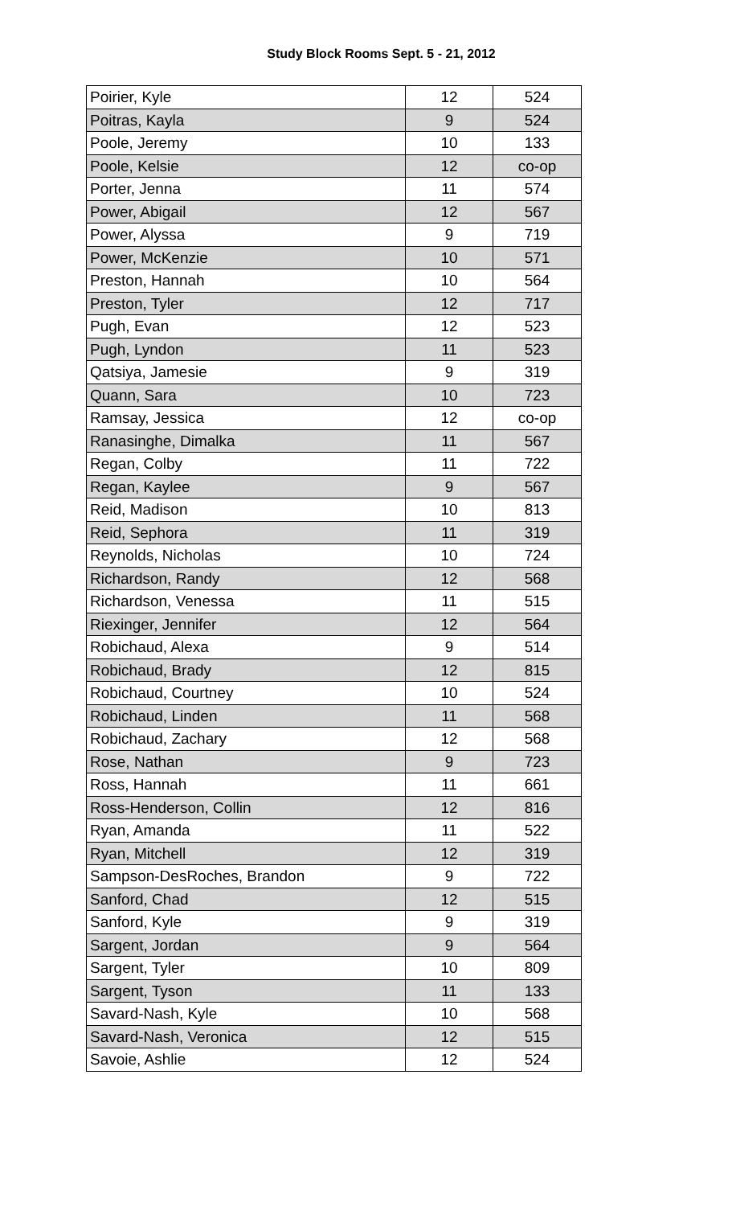Study Block Rooms Sept. 5 - 21, 2012
| Poirier, Kyle | 12 | 524 |
| Poitras, Kayla | 9 | 524 |
| Poole, Jeremy | 10 | 133 |
| Poole, Kelsie | 12 | co-op |
| Porter, Jenna | 11 | 574 |
| Power, Abigail | 12 | 567 |
| Power, Alyssa | 9 | 719 |
| Power, McKenzie | 10 | 571 |
| Preston, Hannah | 10 | 564 |
| Preston, Tyler | 12 | 717 |
| Pugh, Evan | 12 | 523 |
| Pugh, Lyndon | 11 | 523 |
| Qatsiya, Jamesie | 9 | 319 |
| Quann, Sara | 10 | 723 |
| Ramsay, Jessica | 12 | co-op |
| Ranasinghe, Dimalka | 11 | 567 |
| Regan, Colby | 11 | 722 |
| Regan, Kaylee | 9 | 567 |
| Reid, Madison | 10 | 813 |
| Reid, Sephora | 11 | 319 |
| Reynolds, Nicholas | 10 | 724 |
| Richardson, Randy | 12 | 568 |
| Richardson, Venessa | 11 | 515 |
| Riexinger, Jennifer | 12 | 564 |
| Robichaud, Alexa | 9 | 514 |
| Robichaud, Brady | 12 | 815 |
| Robichaud, Courtney | 10 | 524 |
| Robichaud, Linden | 11 | 568 |
| Robichaud, Zachary | 12 | 568 |
| Rose, Nathan | 9 | 723 |
| Ross, Hannah | 11 | 661 |
| Ross-Henderson, Collin | 12 | 816 |
| Ryan, Amanda | 11 | 522 |
| Ryan, Mitchell | 12 | 319 |
| Sampson-DesRoches, Brandon | 9 | 722 |
| Sanford, Chad | 12 | 515 |
| Sanford, Kyle | 9 | 319 |
| Sargent, Jordan | 9 | 564 |
| Sargent, Tyler | 10 | 809 |
| Sargent, Tyson | 11 | 133 |
| Savard-Nash, Kyle | 10 | 568 |
| Savard-Nash, Veronica | 12 | 515 |
| Savoie, Ashlie | 12 | 524 |